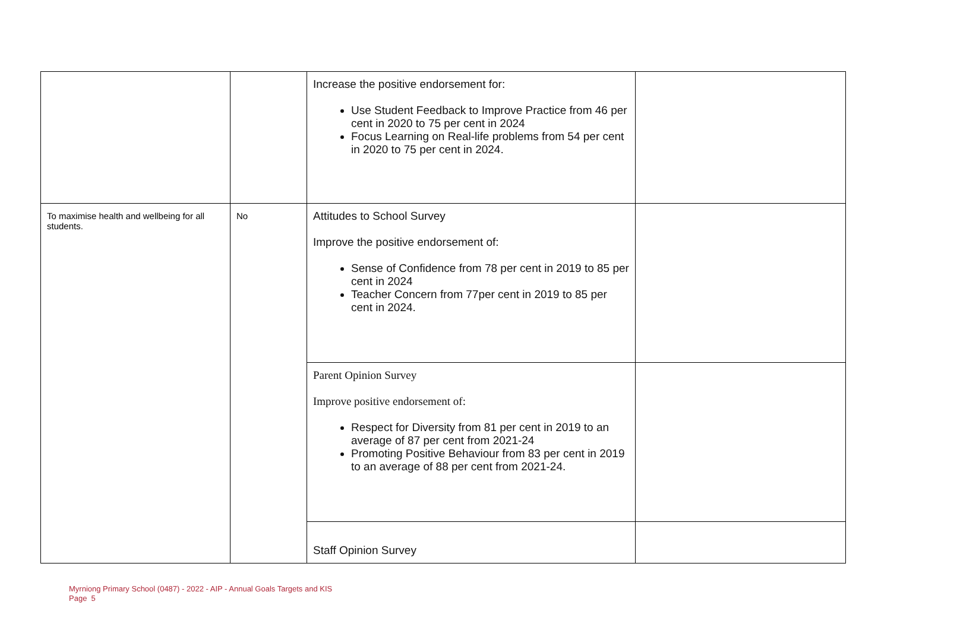| | | Increase the positive endorsement for: Use Student Feedback to Improve Practice from 46 per cent in 2020 to 75 per cent in 2024 Focus Learning on Real-life problems from 54 per cent in 2020 to 75 per cent in 2024. | |
| To maximise health and wellbeing for all students. | No | Attitudes to School Survey Improve the positive endorsement of: Sense of Confidence from 78 per cent in 2019 to 85 per cent in 2024 Teacher Concern from 77per cent in 2019 to 85 per cent in 2024. | |
| | | Parent Opinion Survey Improve positive endorsement of: Respect for Diversity from 81 per cent in 2019 to an average of 87 per cent from 2021-24 Promoting Positive Behaviour from 83 per cent in 2019 to an average of 88 per cent from 2021-24. | |
| | | Staff Opinion Survey | |
Myrniong Primary School (0487) - 2022 - AIP - Annual Goals Targets and KIS
Page 5